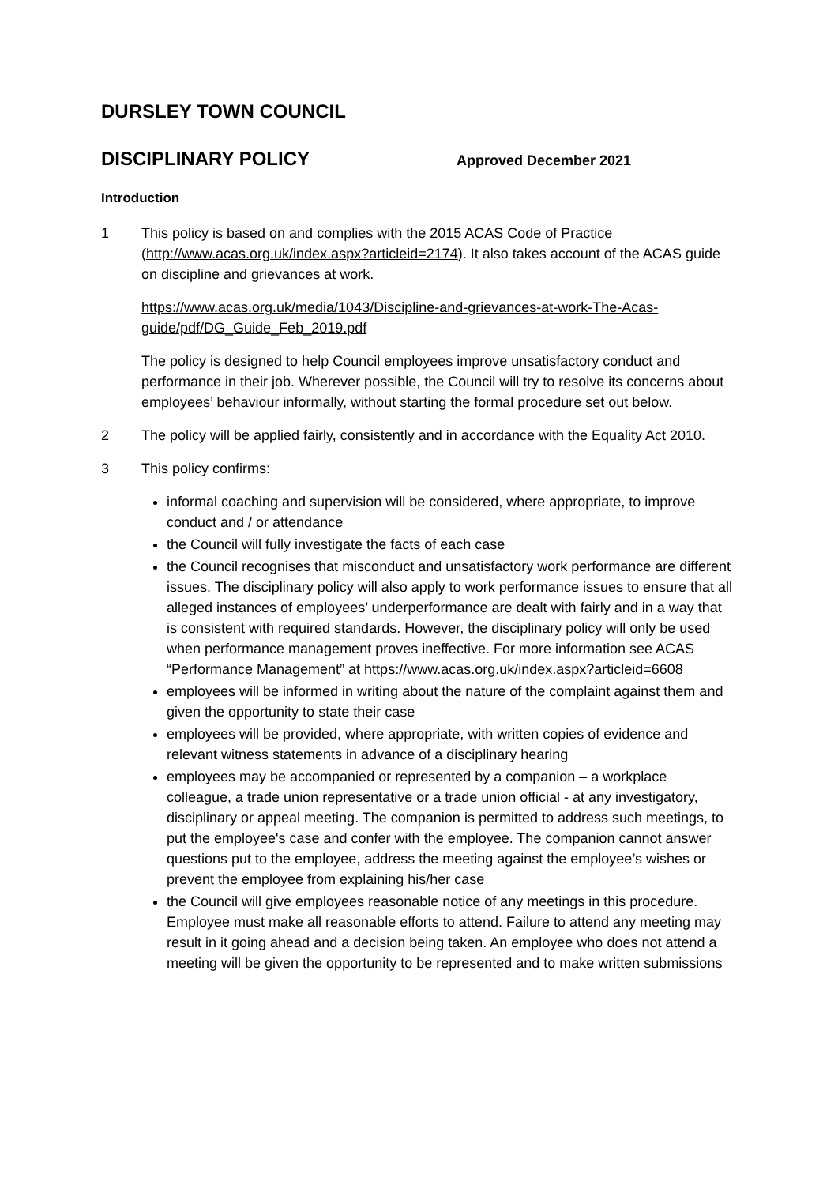DURSLEY TOWN COUNCIL
DISCIPLINARY POLICY
Approved December 2021
Introduction
1 This policy is based on and complies with the 2015 ACAS Code of Practice (http://www.acas.org.uk/index.aspx?articleid=2174). It also takes account of the ACAS guide on discipline and grievances at work.
https://www.acas.org.uk/media/1043/Discipline-and-grievances-at-work-The-Acas-guide/pdf/DG_Guide_Feb_2019.pdf
The policy is designed to help Council employees improve unsatisfactory conduct and performance in their job. Wherever possible, the Council will try to resolve its concerns about employees’ behaviour informally, without starting the formal procedure set out below.
2 The policy will be applied fairly, consistently and in accordance with the Equality Act 2010.
3 This policy confirms:
informal coaching and supervision will be considered, where appropriate, to improve conduct and / or attendance
the Council will fully investigate the facts of each case
the Council recognises that misconduct and unsatisfactory work performance are different issues. The disciplinary policy will also apply to work performance issues to ensure that all alleged instances of employees’ underperformance are dealt with fairly and in a way that is consistent with required standards. However, the disciplinary policy will only be used when performance management proves ineffective. For more information see ACAS “Performance Management” at https://www.acas.org.uk/index.aspx?articleid=6608
employees will be informed in writing about the nature of the complaint against them and given the opportunity to state their case
employees will be provided, where appropriate, with written copies of evidence and relevant witness statements in advance of a disciplinary hearing
employees may be accompanied or represented by a companion – a workplace colleague, a trade union representative or a trade union official - at any investigatory, disciplinary or appeal meeting. The companion is permitted to address such meetings, to put the employee's case and confer with the employee. The companion cannot answer questions put to the employee, address the meeting against the employee’s wishes or prevent the employee from explaining his/her case
the Council will give employees reasonable notice of any meetings in this procedure. Employee must make all reasonable efforts to attend. Failure to attend any meeting may result in it going ahead and a decision being taken. An employee who does not attend a meeting will be given the opportunity to be represented and to make written submissions